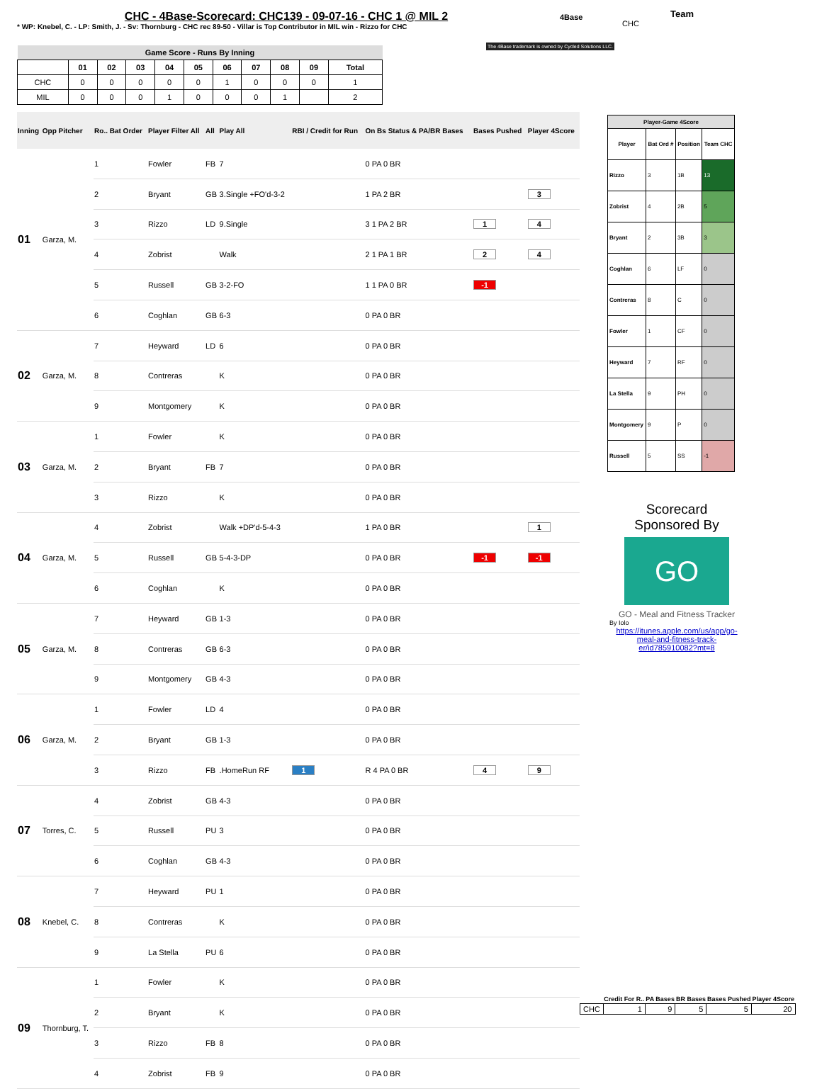CHC - 4Base-Scorecard: CHC139 - 09-07-16 - CHC 1 @ MIL 2
* WP: Knebel, C. - LP: Smith, J. - Sv: Thornburg - CHC rec 89-50 - Villar is Top Contributor in MIL win - Rizzo for CHC
4Base
Team
CHC
The 4Base trademark is owned by Cycled Solutions LLC.
| Game Score - Runs By Inning | | | | | | | | | | |
| --- | --- | --- | --- | --- | --- | --- | --- | --- | --- | --- |
| | 01 | 02 | 03 | 04 | 05 | 06 | 07 | 08 | 09 | Total |
| CHC | 0 | 0 | 0 | 0 | 0 | 1 | 0 | 0 | 0 | 1 |
| MIL | 0 | 0 | 0 | 1 | 0 | 0 | 0 | 1 | | 2 |
| Inning | Opp Pitcher | Ro.. Bat Order | Player Filter All | All | Play All | RBI / Credit for Run | On Bs Status & PA/BR Bases | Bases Pushed | Player 4Score |
| --- | --- | --- | --- | --- | --- | --- | --- | --- | --- |
| 01 | Garza, M. | 1 | Fowler | FB | 7 | | 0 PA 0 BR | | |
| | | 2 | Bryant | GB | 3.Single +FO'd-3-2 | | 1 PA 2 BR | | 3 |
| | | 3 | Rizzo | LD | 9.Single | | 3 1 PA 2 BR | 1 | 4 |
| | | 4 | Zobrist | | Walk | | 2 1 PA 1 BR | 2 | 4 |
| | | 5 | Russell | GB | 3-2-FO | | 1 1 PA 0 BR | -1 | |
| | | 6 | Coghlan | GB | 6-3 | | 0 PA 0 BR | | |
| 02 | Garza, M. | 7 | Heyward | LD | 6 | | 0 PA 0 BR | | |
| | | 8 | Contreras | | K | | 0 PA 0 BR | | |
| | | 9 | Montgomery | | K | | 0 PA 0 BR | | |
| 03 | Garza, M. | 1 | Fowler | | K | | 0 PA 0 BR | | |
| | | 2 | Bryant | FB | 7 | | 0 PA 0 BR | | |
| | | 3 | Rizzo | | K | | 0 PA 0 BR | | |
| 04 | Garza, M. | 4 | Zobrist | | Walk +DP'd-5-4-3 | | 1 PA 0 BR | | 1 |
| | | 5 | Russell | GB | 5-4-3-DP | | 0 PA 0 BR | -1 | -1 |
| | | 6 | Coghlan | | K | | 0 PA 0 BR | | |
| 05 | Garza, M. | 7 | Heyward | GB | 1-3 | | 0 PA 0 BR | | |
| | | 8 | Contreras | GB | 6-3 | | 0 PA 0 BR | | |
| | | 9 | Montgomery | GB | 4-3 | | 0 PA 0 BR | | |
| 06 | Garza, M. | 1 | Fowler | LD | 4 | | 0 PA 0 BR | | |
| | | 2 | Bryant | GB | 1-3 | | 0 PA 0 BR | | |
| | | 3 | Rizzo | FB | .HomeRun RF | 1 | R 4 PA 0 BR | 4 | 9 |
| 07 | Torres, C. | 4 | Zobrist | GB | 4-3 | | 0 PA 0 BR | | |
| | | 5 | Russell | PU | 3 | | 0 PA 0 BR | | |
| | | 6 | Coghlan | GB | 4-3 | | 0 PA 0 BR | | |
| 08 | Knebel, C. | 7 | Heyward | PU | 1 | | 0 PA 0 BR | | |
| | | 8 | Contreras | | K | | 0 PA 0 BR | | |
| | | 9 | La Stella | PU | 6 | | 0 PA 0 BR | | |
| 09 | Thornburg, T. | 1 | Fowler | | K | | 0 PA 0 BR | | |
| | | 2 | Bryant | | K | | 0 PA 0 BR | | |
| | | 3 | Rizzo | FB | 8 | | 0 PA 0 BR | | |
| | | 4 | Zobrist | FB | 9 | | 0 PA 0 BR | | |
| Player-Game 4Score | | | |
| --- | --- | --- | --- |
| Player | Bat Ord # | Position | Team CHC |
| Rizzo | 3 | 1B | 13 |
| Zobrist | 4 | 2B | 5 |
| Bryant | 2 | 3B | 3 |
| Coghlan | 6 | LF | 0 |
| Contreras | 8 | C | 0 |
| Fowler | 1 | CF | 0 |
| Heyward | 7 | RF | 0 |
| La Stella | 9 | PH | 0 |
| Montgomery | 9 | P | 0 |
| Russell | 5 | SS | -1 |
Scorecard
Sponsored By
GO
GO - Meal and Fitness Tracker
By Iolo
https://itunes.apple.com/us/app/go-meal-and-fitness-track-er/id785910082?mt=8
| | Credit For R.. | PA Bases | BR Bases | Bases Pushed | Player 4Score |
| --- | --- | --- | --- | --- | --- |
| CHC | 1 | 9 | 5 | 5 | 20 |